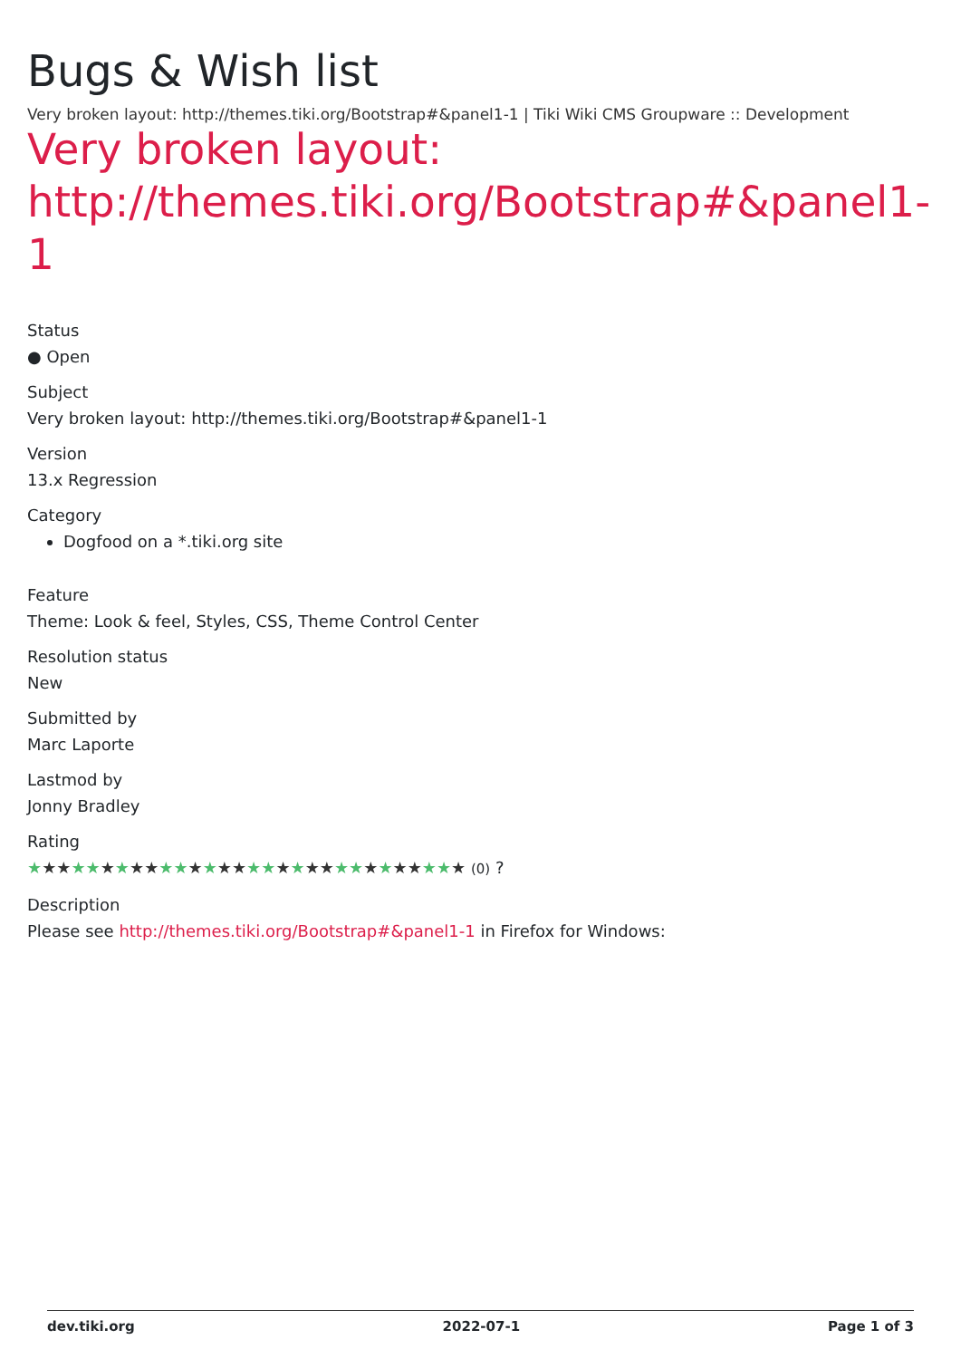Bugs & Wish list
Very broken layout: http://themes.tiki.org/Bootstrap#&panel1-1 | Tiki Wiki CMS Groupware :: Development
Very broken layout: http://themes.tiki.org/Bootstrap#&panel1-1
Status
● Open
Subject
Very broken layout: http://themes.tiki.org/Bootstrap#&panel1-1
Version
13.x Regression
Category
Dogfood on a *.tiki.org site
Feature
Theme: Look & feel, Styles, CSS, Theme Control Center
Resolution status
New
Submitted by
Marc Laporte
Lastmod by
Jonny Bradley
Rating
★★★★★★★★★★★★★★★★★★★★★★★★★★★★★★ (0) ?
Description
Please see http://themes.tiki.org/Bootstrap#&panel1-1 in Firefox for Windows:
dev.tiki.org 2022-07-1 Page 1 of 3